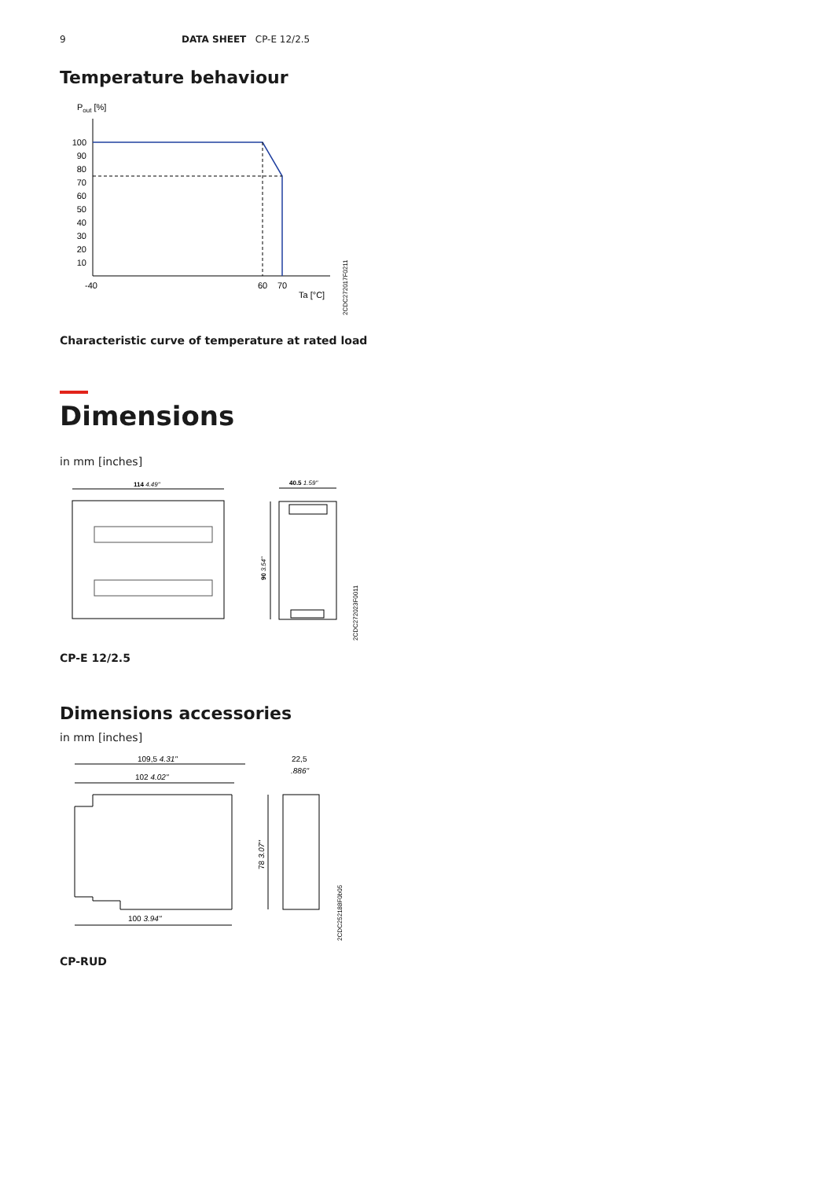9 DATA SHEET CP-E 12/2.5
Temperature behaviour
100
90
80
70
60
50
40
30
20
10
Pout [%]
-40
60
70
Ta [°C]
2CDC272017F0211
Characteristic curve of temperature at rated load
Dimensions
in mm [inches]
114 4.49"
40.5 1.59"
90 3.54"
2CDC272023F0011
CP-E 12/2.5
Dimensions accessories
in mm [inches]
109,5 4.31"
102 4.02"
100 3.94"
78 3.07"
22,5
.886"
2CDC252188F0b05
CP-RUD